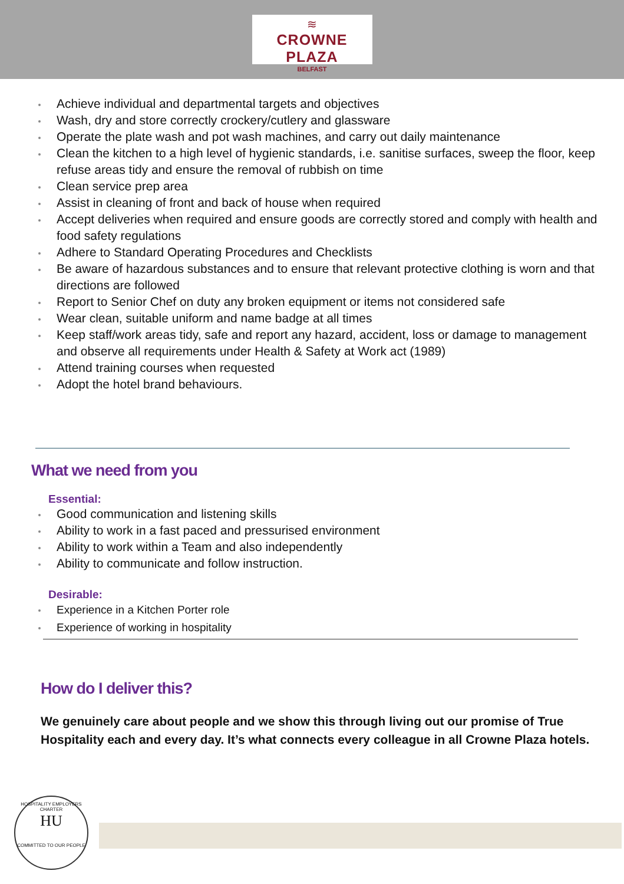≋
CROWNE PLAZA
BELFAST
Achieve individual and departmental targets and objectives
Wash, dry and store correctly crockery/cutlery and glassware
Operate the plate wash and pot wash machines, and carry out daily maintenance
Clean the kitchen to a high level of hygienic standards, i.e. sanitise surfaces, sweep the floor, keep refuse areas tidy and ensure the removal of rubbish on time
Clean service prep area
Assist in cleaning of front and back of house when required
Accept deliveries when required and ensure goods are correctly stored and comply with health and food safety regulations
Adhere to Standard Operating Procedures and Checklists
Be aware of hazardous substances and to ensure that relevant protective clothing is worn and that directions are followed
Report to Senior Chef on duty any broken equipment or items not considered safe
Wear clean, suitable uniform and name badge at all times
Keep staff/work areas tidy, safe and report any hazard, accident, loss or damage to management and observe all requirements under Health & Safety at Work act (1989)
Attend training courses when requested
Adopt the hotel brand behaviours.
What we need from you
Essential:
Good communication and listening skills
Ability to work in a fast paced and pressurised environment
Ability to work within a Team and also independently
Ability to communicate and follow instruction.
Desirable:
Experience in a Kitchen Porter role
Experience of working in hospitality
How do I deliver this?
We genuinely care about people and we show this through living out our promise of True Hospitality each and every day. It’s what connects every colleague in all Crowne Plaza hotels.
HOSPITALITY EMPLOYERS CHARTER
HU
COMMITTED TO OUR PEOPLE